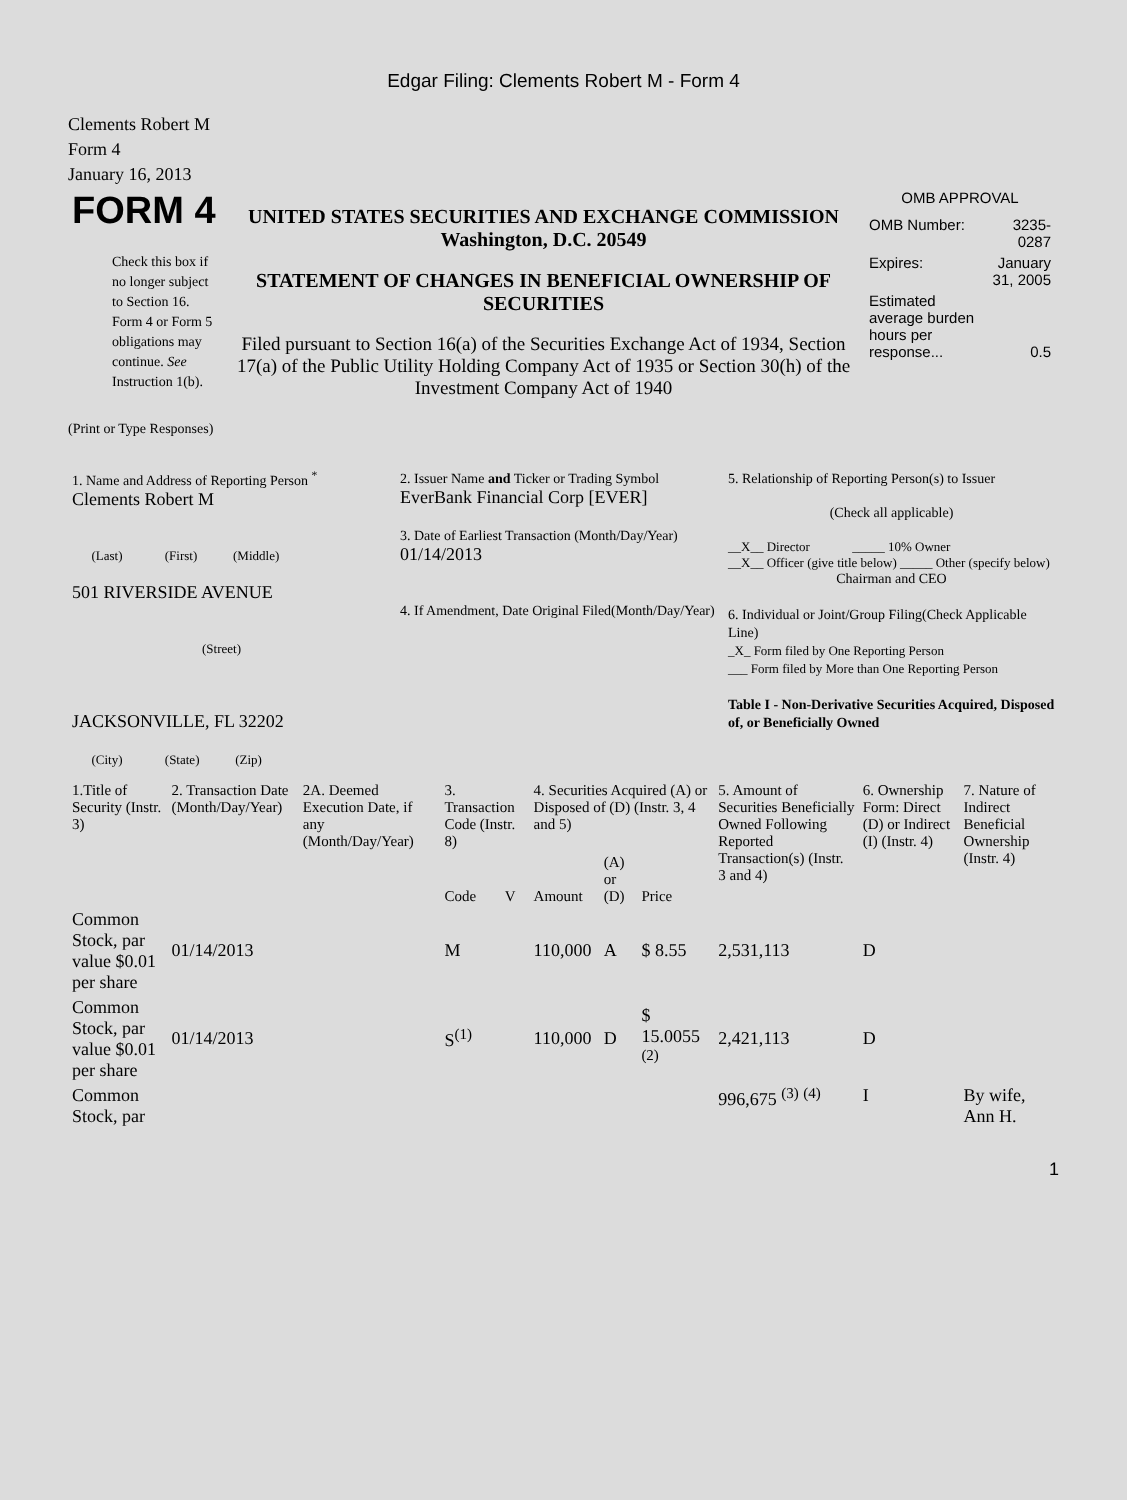Edgar Filing: Clements Robert M - Form 4
Clements Robert M
Form 4
January 16, 2013
| FORM 4 Check this box if no longer subject to Section 16. Form 4 or Form 5 obligations may continue. See Instruction 1(b). | UNITED STATES SECURITIES AND EXCHANGE COMMISSION Washington, D.C. 20549 STATEMENT OF CHANGES IN BENEFICIAL OWNERSHIP OF SECURITIES Filed pursuant to Section 16(a) of the Securities Exchange Act of 1934, Section 17(a) of the Public Utility Holding Company Act of 1935 or Section 30(h) of the Investment Company Act of 1940 | OMB APPROVAL / OMB Number: / 3235-0287 / / Expires: / January 31, 2005 / / Estimated average burden hours per response... / 0.5 / |
(Print or Type Responses)
| 1. Name and Address of Reporting Person <sup>*</sup> Clements Robert M (Last) (First) (Middle) 501 RIVERSIDE AVENUE (Street) JACKSONVILLE, FL 32202 (City) (State) (Zip) | 2. Issuer Name and Ticker or Trading Symbol EverBank Financial Corp [EVER] 3. Date of Earliest Transaction (Month/Day/Year) 01/14/2013 4. If Amendment, Date Original Filed(Month/Day/Year) | 5. Relationship of Reporting Person(s) to Issuer (Check all applicable) __X__ Director _____ 10% Owner __X__ Officer (give title below) _____ Other (specify below) Chairman and CEO 6. Individual or Joint/Group Filing(Check Applicable Line) _X_ Form filed by One Reporting Person ___ Form filed by More than One Reporting Person Table I - Non-Derivative Securities Acquired, Disposed of, or Beneficially Owned |
| 1.Title of Security (Instr. 3) | 2. Transaction Date (Month/Day/Year) | 2A. Deemed Execution Date, if any (Month/Day/Year) | 3. Transaction Code (Instr. 8) | | 4. Securities Acquired (A) or Disposed of (D) (Instr. 3, 4 and 5) | | | 5. Amount of Securities Beneficially Owned Following Reported Transaction(s) (Instr. 3 and 4) | 6. Ownership Form: Direct (D) or Indirect (I) (Instr. 4) | 7. Nature of Indirect Beneficial Ownership (Instr. 4) |
| | | | Code | V | Amount | (A) or (D) | Price | | | |
| Common Stock, par value $0.01 per share | 01/14/2013 | | M | | 110,000 | A | $ 8.55 | 2,531,113 | D | |
| Common Stock, par value $0.01 per share | 01/14/2013 | | S<sup>(1)</sup> | | 110,000 | D | $ 15.0055 <sup>(2)</sup> | 2,421,113 | D | |
| Common Stock, par | | | | | | | | 996,675 <sup>(3)</sup> <sup>(4)</sup> | I | By wife, Ann H. |
1